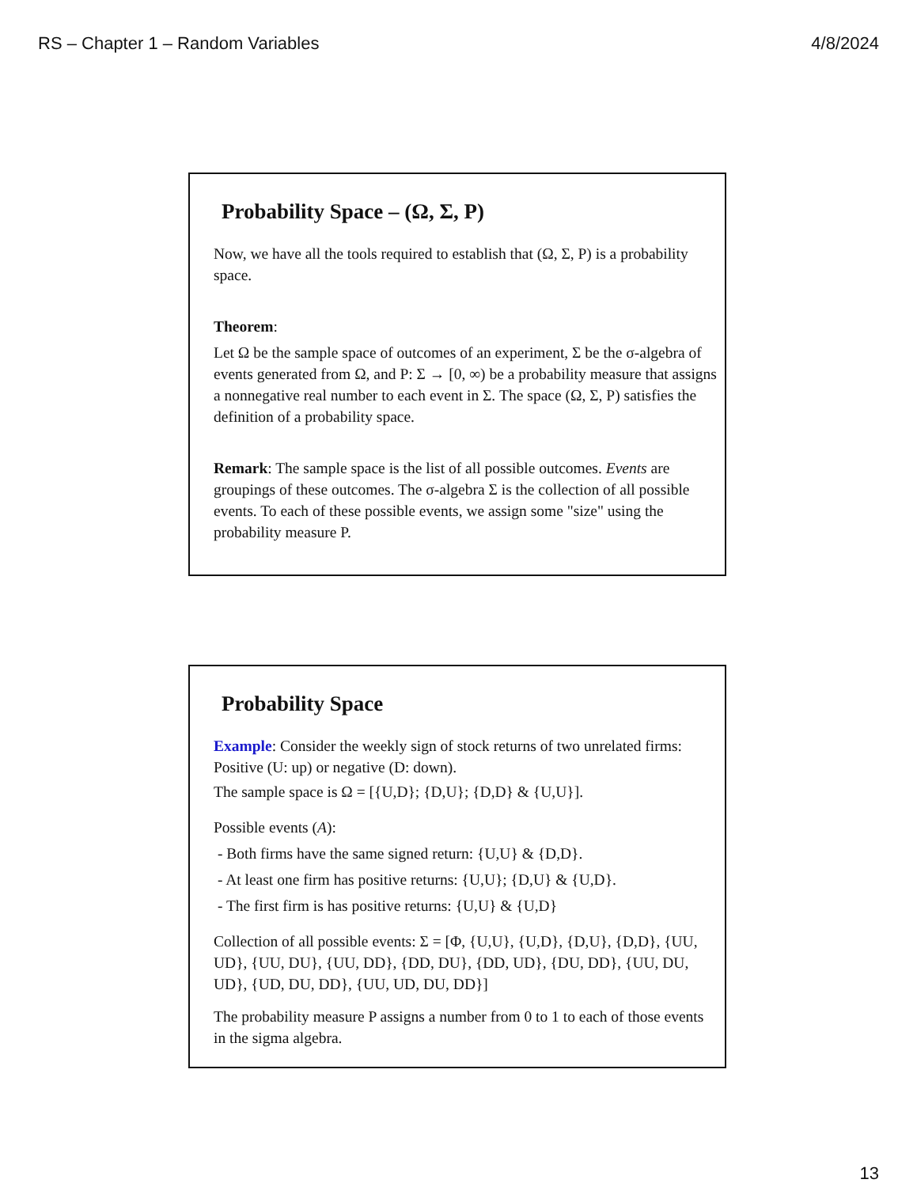RS – Chapter 1 – Random Variables 4/8/2024
Probability Space – (Ω, Σ, P)
Now, we have all the tools required to establish that (Ω, Σ, P) is a probability space.
Theorem:
Let Ω be the sample space of outcomes of an experiment, Σ be the σ-algebra of events generated from Ω, and P: Σ → [0, ∞) be a probability measure that assigns a nonnegative real number to each event in Σ. The space (Ω, Σ, P) satisfies the definition of a probability space.
Remark: The sample space is the list of all possible outcomes. Events are groupings of these outcomes. The σ-algebra Σ is the collection of all possible events. To each of these possible events, we assign some "size" using the probability measure P.
Probability Space
Example: Consider the weekly sign of stock returns of two unrelated firms: Positive (U: up) or negative (D: down).
The sample space is Ω = [{U,D}; {D,U}; {D,D} & {U,U}].
Possible events (A):
- Both firms have the same signed return: {U,U} & {D,D}.
- At least one firm has positive returns: {U,U}; {D,U} & {U,D}.
- The first firm is has positive returns: {U,U} & {U,D}
Collection of all possible events: Σ = [Φ, {U,U}, {U,D}, {D,U}, {D,D}, {UU, UD}, {UU, DU}, {UU, DD}, {DD, DU}, {DD, UD}, {DU, DD}, {UU, DU, UD}, {UD, DU, DD}, {UU, UD, DU, DD}]
The probability measure P assigns a number from 0 to 1 to each of those events in the sigma algebra.
13